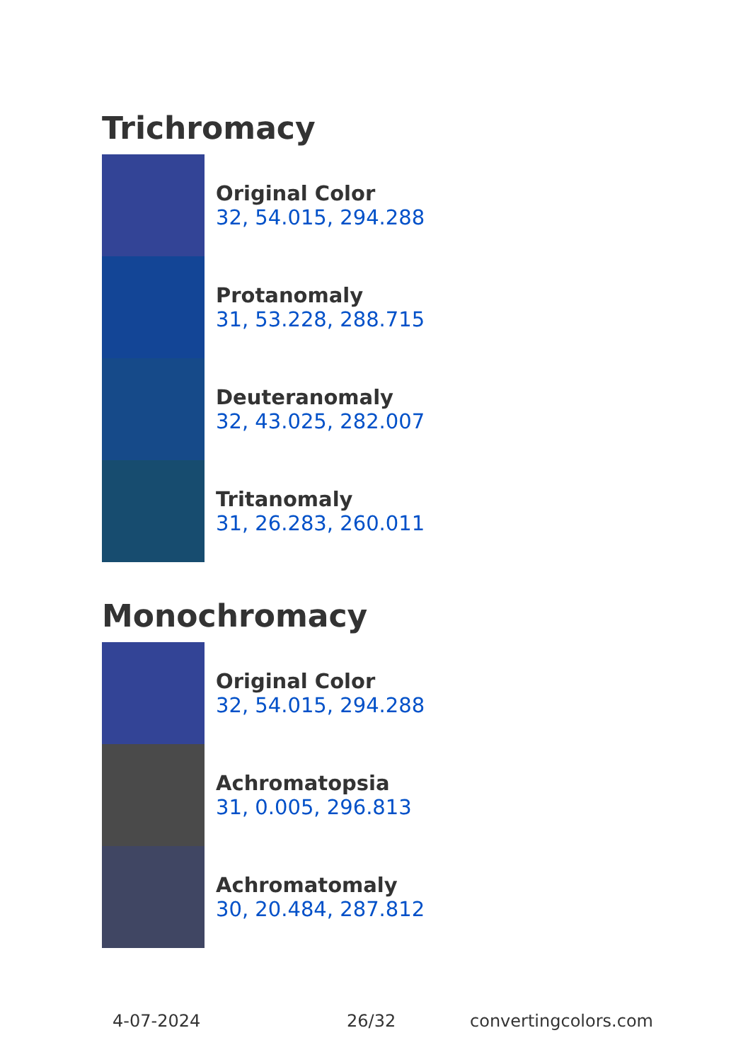Trichromacy
Original Color
32, 54.015, 294.288
Protanomaly
31, 53.228, 288.715
Deuteranomaly
32, 43.025, 282.007
Tritanomaly
31, 26.283, 260.011
Monochromacy
Original Color
32, 54.015, 294.288
Achromatopsia
31, 0.005, 296.813
Achromatomaly
30, 20.484, 287.812
4-07-2024 26/32 convertingcolors.com